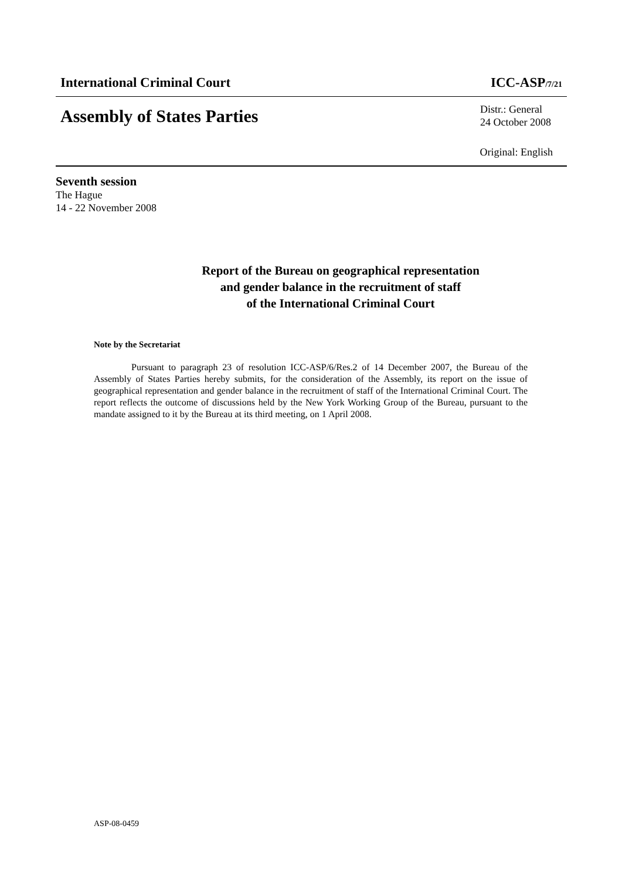International Criminal Court ICC-ASP/7/21
Assembly of States Parties
Distr.: General
24 October 2008
Original: English
Seventh session
The Hague
14 - 22 November 2008
Report of the Bureau on geographical representation
and gender balance in the recruitment of staff
of the International Criminal Court
Note by the Secretariat
Pursuant to paragraph 23 of resolution ICC-ASP/6/Res.2 of 14 December 2007, the Bureau of the Assembly of States Parties hereby submits, for the consideration of the Assembly, its report on the issue of geographical representation and gender balance in the recruitment of staff of the International Criminal Court. The report reflects the outcome of discussions held by the New York Working Group of the Bureau, pursuant to the mandate assigned to it by the Bureau at its third meeting, on 1 April 2008.
ASP-08-0459